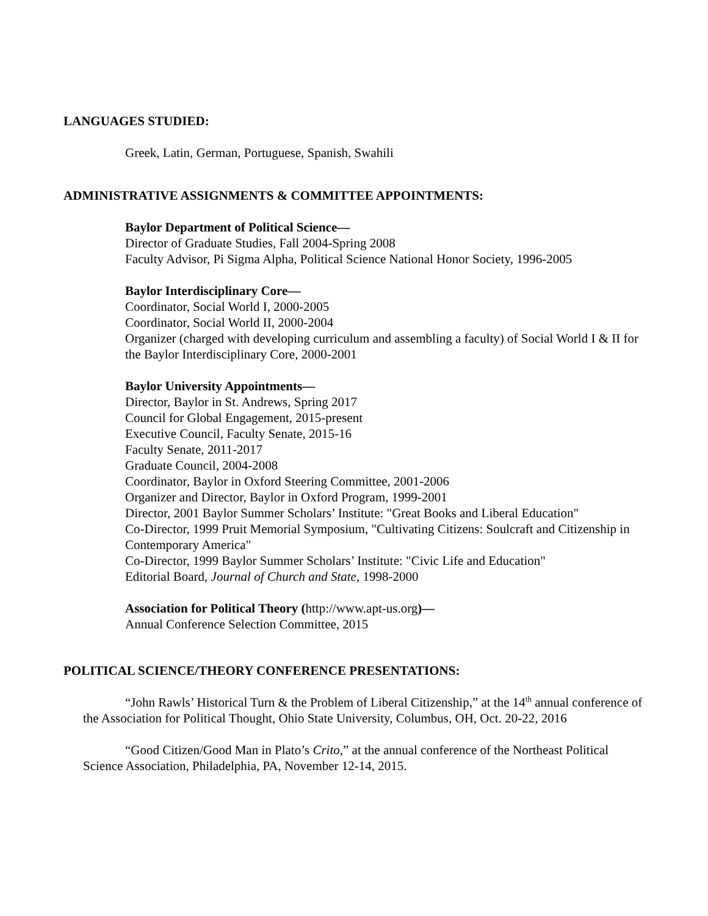LANGUAGES STUDIED:
Greek, Latin, German, Portuguese, Spanish, Swahili
ADMINISTRATIVE ASSIGNMENTS & COMMITTEE APPOINTMENTS:
Baylor Department of Political Science—
Director of Graduate Studies, Fall 2004-Spring 2008
Faculty Advisor, Pi Sigma Alpha, Political Science National Honor Society, 1996-2005
Baylor Interdisciplinary Core—
Coordinator, Social World I, 2000-2005
Coordinator, Social World II, 2000-2004
Organizer (charged with developing curriculum and assembling a faculty) of Social World I & II for the Baylor Interdisciplinary Core, 2000-2001
Baylor University Appointments—
Director, Baylor in St. Andrews, Spring 2017
Council for Global Engagement, 2015-present
Executive Council, Faculty Senate, 2015-16
Faculty Senate, 2011-2017
Graduate Council, 2004-2008
Coordinator, Baylor in Oxford Steering Committee, 2001-2006
Organizer and Director, Baylor in Oxford Program, 1999-2001
Director, 2001 Baylor Summer Scholars’ Institute: "Great Books and Liberal Education"
Co-Director, 1999 Pruit Memorial Symposium, "Cultivating Citizens: Soulcraft and Citizenship in Contemporary America"
Co-Director, 1999 Baylor Summer Scholars’ Institute: "Civic Life and Education"
Editorial Board, Journal of Church and State, 1998-2000
Association for Political Theory (http://www.apt-us.org)—
Annual Conference Selection Committee, 2015
POLITICAL SCIENCE/THEORY CONFERENCE PRESENTATIONS:
“John Rawls’ Historical Turn & the Problem of Liberal Citizenship,” at the 14<sup>th</sup> annual conference of the Association for Political Thought, Ohio State University, Columbus, OH, Oct. 20-22, 2016
“Good Citizen/Good Man in Plato’s Crito,” at the annual conference of the Northeast Political Science Association, Philadelphia, PA, November 12-14, 2015.